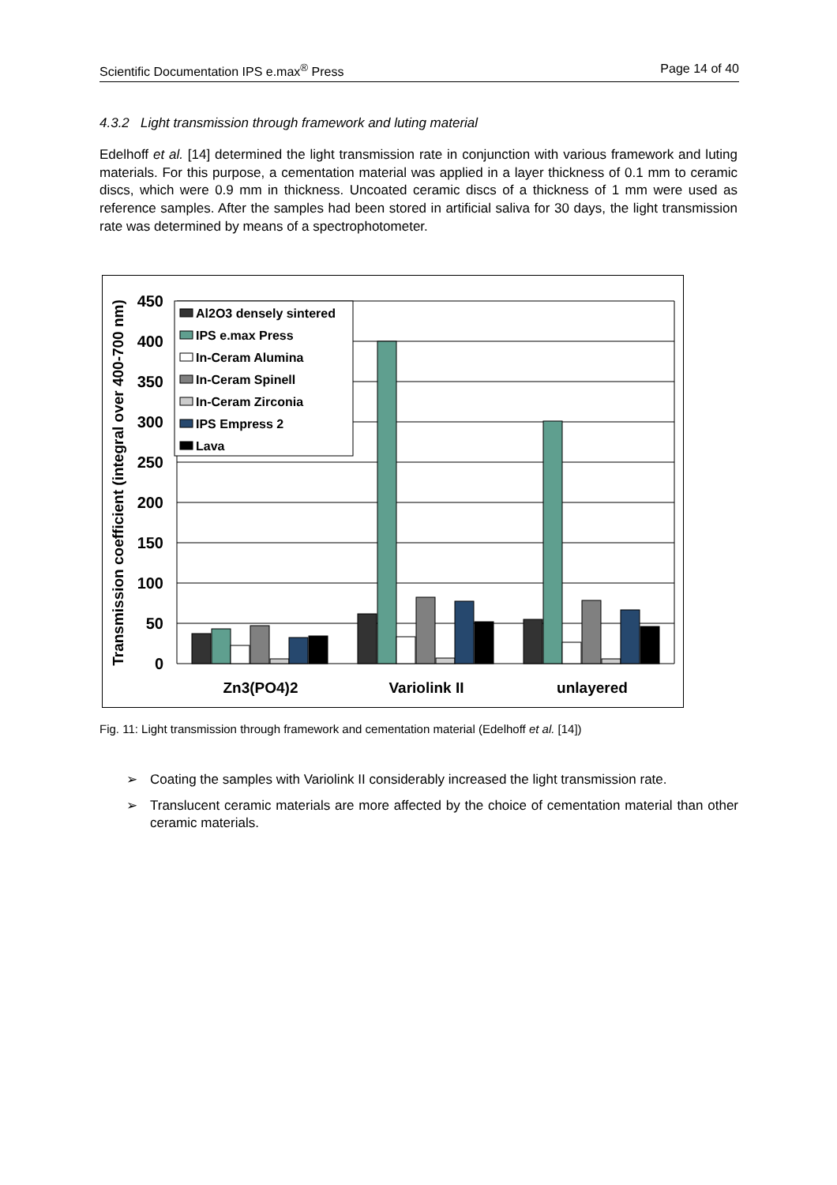Scientific Documentation IPS e.max<sup>®</sup> Press Page 14 of 40
4.3.2 Light transmission through framework and luting material
Edelhoff et al. [14] determined the light transmission rate in conjunction with various framework and luting materials. For this purpose, a cementation material was applied in a layer thickness of 0.1 mm to ceramic discs, which were 0.9 mm in thickness. Uncoated ceramic discs of a thickness of 1 mm were used as reference samples. After the samples had been stored in artificial saliva for 30 days, the light transmission rate was determined by means of a spectrophotometer.
Al2O3 densely sintered
IPS e.max Press
In-Ceram Alumina
In-Ceram Spinell
In-Ceram Zirconia
IPS Empress 2
Lava
450
400
350
300
250
200
150
100
50
0
Zn3(PO4)2
Variolink II
unlayered
Transmission coefficient (integral over 400-700 nm)
Fig. 11: Light transmission through framework and cementation material (Edelhoff et al. [14])
➢ Coating the samples with Variolink II considerably increased the light transmission rate.
➢ Translucent ceramic materials are more affected by the choice of cementation material than other ceramic materials.